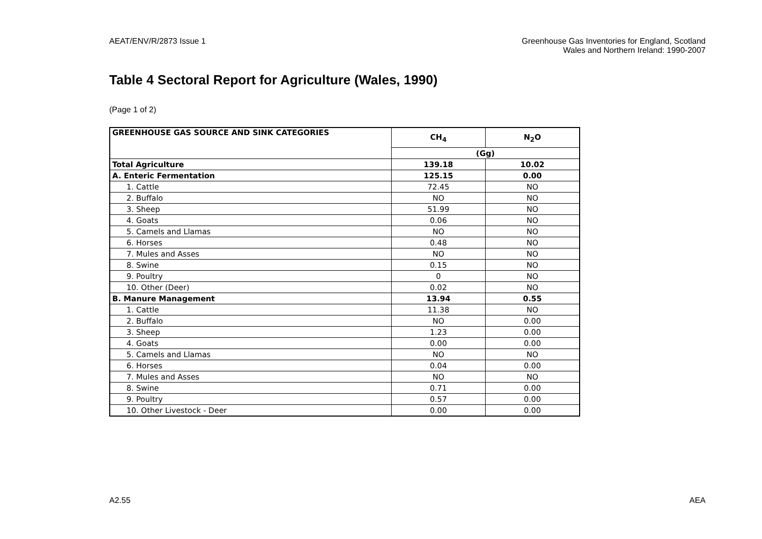AEAT/ENV/R/2873 Issue 1 Greenhouse Gas Inventories for England, Scotland
Wales and Northern Ireland: 1990-2007
Table 4 Sectoral Report for Agriculture (Wales, 1990)
(Page 1 of 2)
| GREENHOUSE GAS SOURCE AND SINK CATEGORIES | CH<sub>4</sub> | N<sub>2</sub>O |
| --- | --- | --- |
| | (Gg) | |
| Total Agriculture | 139.18 | 10.02 |
| A. Enteric Fermentation | 125.15 | 0.00 |
| 1. Cattle | 72.45 | NO |
| 2. Buffalo | NO | NO |
| 3. Sheep | 51.99 | NO |
| 4. Goats | 0.06 | NO |
| 5. Camels and Llamas | NO | NO |
| 6. Horses | 0.48 | NO |
| 7. Mules and Asses | NO | NO |
| 8. Swine | 0.15 | NO |
| 9. Poultry | 0 | NO |
| 10. Other (Deer) | 0.02 | NO |
| B. Manure Management | 13.94 | 0.55 |
| 1. Cattle | 11.38 | NO |
| 2. Buffalo | NO | 0.00 |
| 3. Sheep | 1.23 | 0.00 |
| 4. Goats | 0.00 | 0.00 |
| 5. Camels and Llamas | NO | NO |
| 6. Horses | 0.04 | 0.00 |
| 7. Mules and Asses | NO | NO |
| 8. Swine | 0.71 | 0.00 |
| 9. Poultry | 0.57 | 0.00 |
| 10. Other Livestock - Deer | 0.00 | 0.00 |
A2.55 AEA